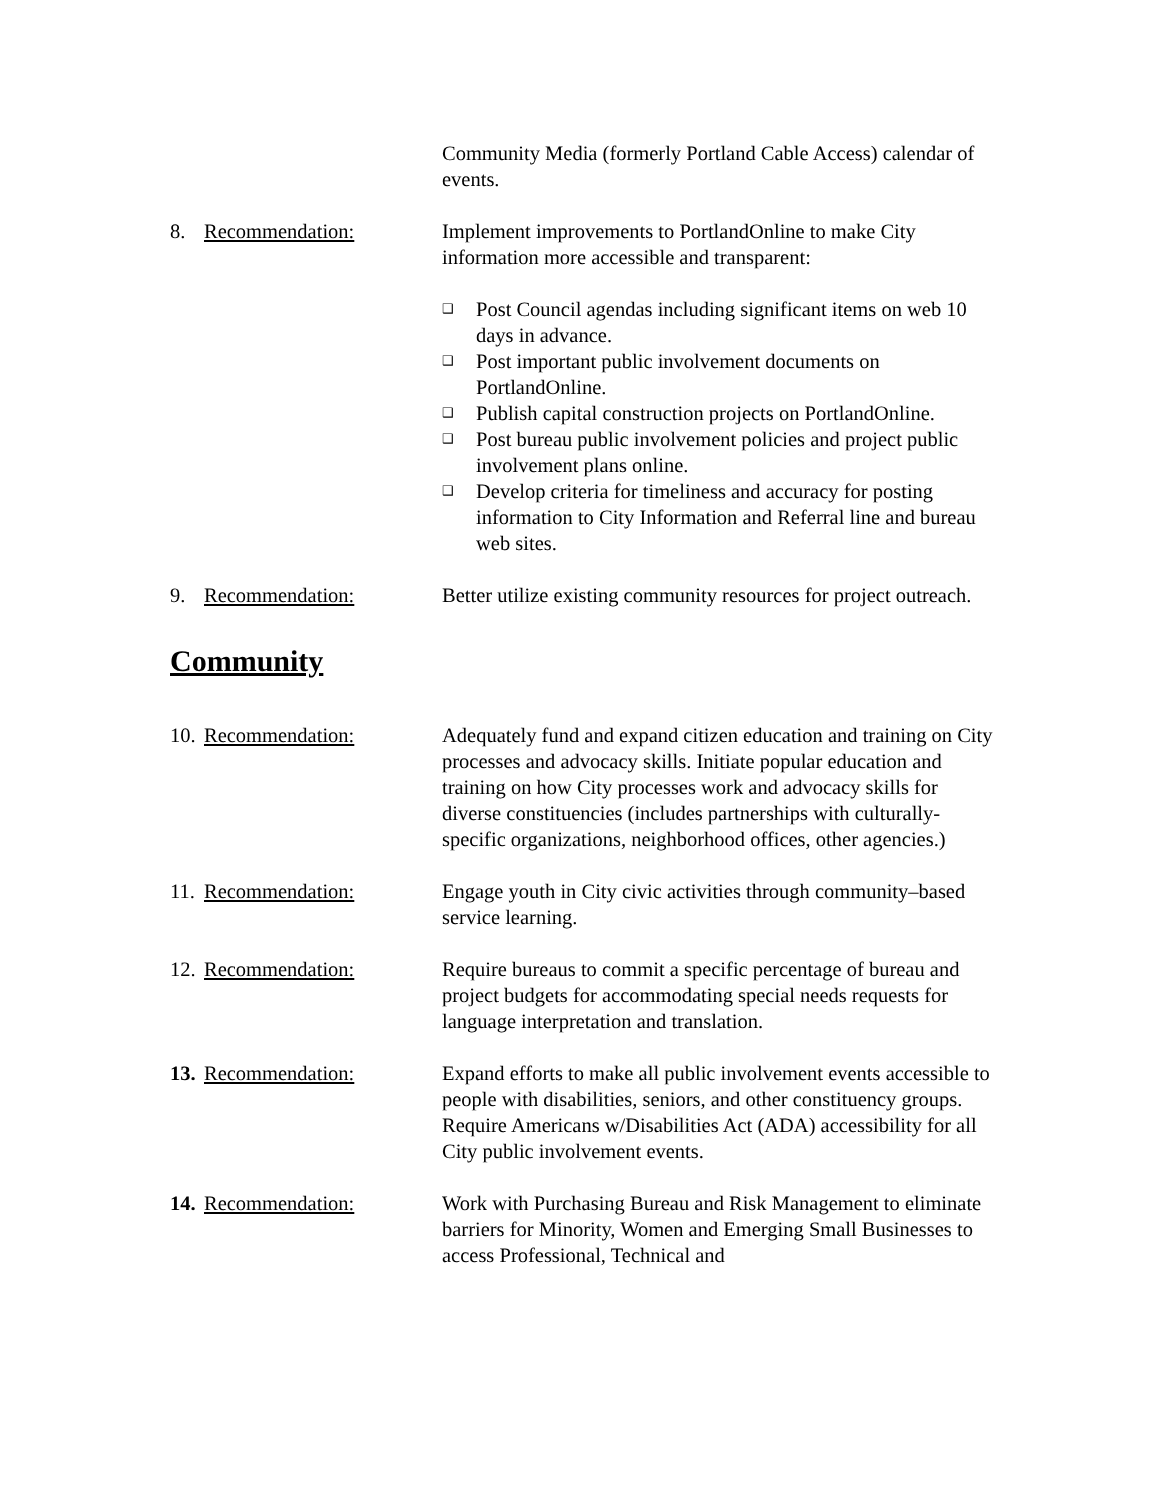Community Media (formerly Portland Cable Access) calendar of events.
8. Recommendation: Implement improvements to PortlandOnline to make City information more accessible and transparent:
❑ Post Council agendas including significant items on web 10 days in advance.
❑ Post important public involvement documents on PortlandOnline.
❑ Publish capital construction projects on PortlandOnline.
❑ Post bureau public involvement policies and project public involvement plans online.
❑ Develop criteria for timeliness and accuracy for posting information to City Information and Referral line and bureau web sites.
9. Recommendation: Better utilize existing community resources for project outreach.
Community
10. Recommendation: Adequately fund and expand citizen education and training on City processes and advocacy skills. Initiate popular education and training on how City processes work and advocacy skills for diverse constituencies (includes partnerships with culturally-specific organizations, neighborhood offices, other agencies.)
11. Recommendation: Engage youth in City civic activities through community–based service learning.
12. Recommendation: Require bureaus to commit a specific percentage of bureau and project budgets for accommodating special needs requests for language interpretation and translation.
13. Recommendation: Expand efforts to make all public involvement events accessible to people with disabilities, seniors, and other constituency groups. Require Americans w/Disabilities Act (ADA) accessibility for all City public involvement events.
14. Recommendation: Work with Purchasing Bureau and Risk Management to eliminate barriers for Minority, Women and Emerging Small Businesses to access Professional, Technical and